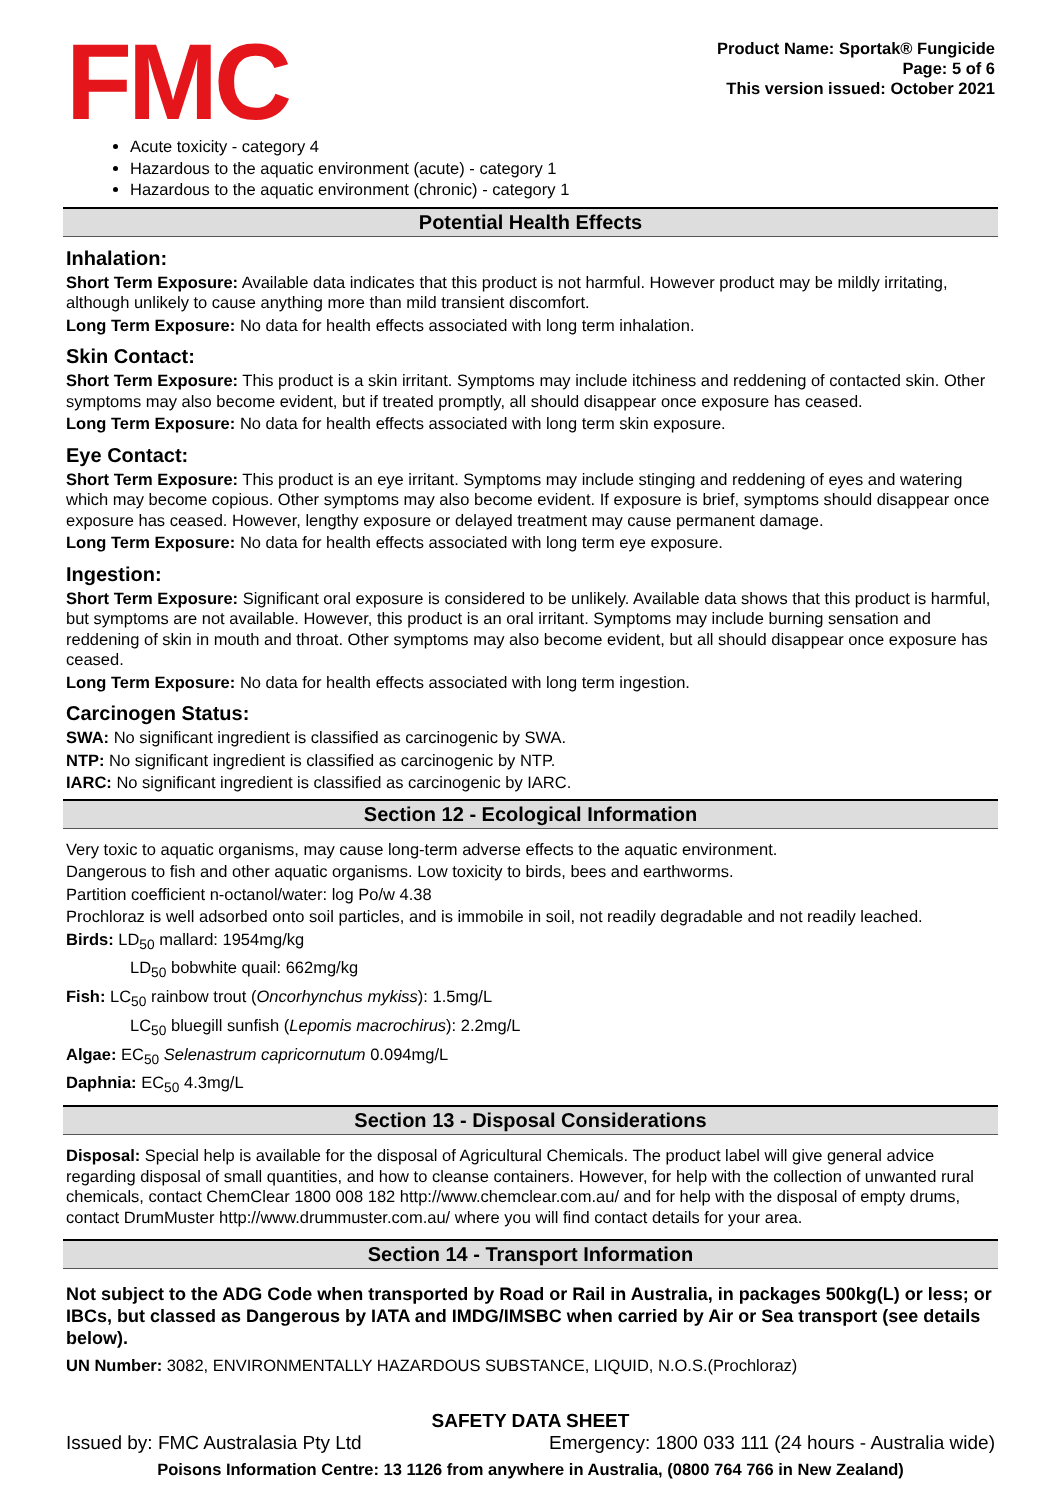FMC
Product Name: Sportak® Fungicide
Page: 5 of 6
This version issued: October 2021
Acute toxicity - category 4
Hazardous to the aquatic environment (acute) - category 1
Hazardous to the aquatic environment (chronic) - category 1
Potential Health Effects
Inhalation:
Short Term Exposure: Available data indicates that this product is not harmful. However product may be mildly irritating, although unlikely to cause anything more than mild transient discomfort.
Long Term Exposure: No data for health effects associated with long term inhalation.
Skin Contact:
Short Term Exposure: This product is a skin irritant. Symptoms may include itchiness and reddening of contacted skin. Other symptoms may also become evident, but if treated promptly, all should disappear once exposure has ceased.
Long Term Exposure: No data for health effects associated with long term skin exposure.
Eye Contact:
Short Term Exposure: This product is an eye irritant. Symptoms may include stinging and reddening of eyes and watering which may become copious. Other symptoms may also become evident. If exposure is brief, symptoms should disappear once exposure has ceased. However, lengthy exposure or delayed treatment may cause permanent damage.
Long Term Exposure: No data for health effects associated with long term eye exposure.
Ingestion:
Short Term Exposure: Significant oral exposure is considered to be unlikely. Available data shows that this product is harmful, but symptoms are not available. However, this product is an oral irritant. Symptoms may include burning sensation and reddening of skin in mouth and throat. Other symptoms may also become evident, but all should disappear once exposure has ceased.
Long Term Exposure: No data for health effects associated with long term ingestion.
Carcinogen Status:
SWA: No significant ingredient is classified as carcinogenic by SWA.
NTP: No significant ingredient is classified as carcinogenic by NTP.
IARC: No significant ingredient is classified as carcinogenic by IARC.
Section 12 - Ecological Information
Very toxic to aquatic organisms, may cause long-term adverse effects to the aquatic environment.
Dangerous to fish and other aquatic organisms. Low toxicity to birds, bees and earthworms.
Partition coefficient n-octanol/water: log Po/w 4.38
Prochloraz is well adsorbed onto soil particles, and is immobile in soil, not readily degradable and not readily leached.
Birds: LD<sub>50</sub> mallard: 1954mg/kg
LD<sub>50</sub> bobwhite quail: 662mg/kg
Fish: LC<sub>50</sub> rainbow trout (Oncorhynchus mykiss): 1.5mg/L
LC<sub>50</sub> bluegill sunfish (Lepomis macrochirus): 2.2mg/L
Algae: EC<sub>50</sub> Selenastrum capricornutum 0.094mg/L
Daphnia: EC<sub>50</sub> 4.3mg/L
Section 13 - Disposal Considerations
Disposal: Special help is available for the disposal of Agricultural Chemicals. The product label will give general advice regarding disposal of small quantities, and how to cleanse containers. However, for help with the collection of unwanted rural chemicals, contact ChemClear 1800 008 182 http://www.chemclear.com.au/ and for help with the disposal of empty drums, contact DrumMuster http://www.drummuster.com.au/ where you will find contact details for your area.
Section 14 - Transport Information
Not subject to the ADG Code when transported by Road or Rail in Australia, in packages 500kg(L) or less; or IBCs, but classed as Dangerous by IATA and IMDG/IMSBC when carried by Air or Sea transport (see details below).
UN Number: 3082, ENVIRONMENTALLY HAZARDOUS SUBSTANCE, LIQUID, N.O.S.(Prochloraz)
SAFETY DATA SHEET
Issued by: FMC Australasia Pty Ltd Emergency: 1800 033 111 (24 hours - Australia wide)
Poisons Information Centre: 13 1126 from anywhere in Australia, (0800 764 766 in New Zealand)